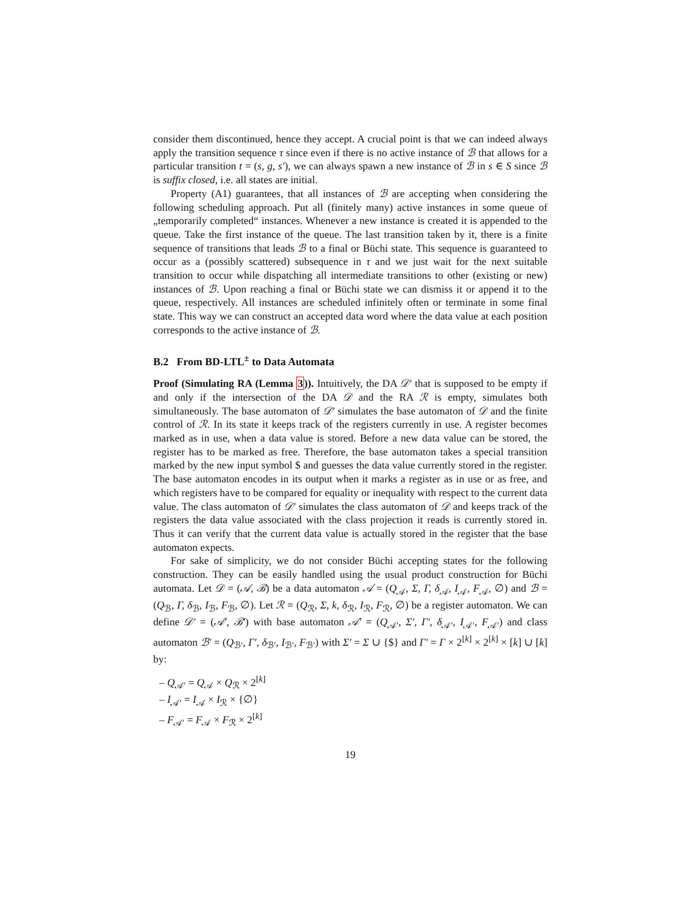consider them discontinued, hence they accept. A crucial point is that we can indeed always apply the transition sequence τ since even if there is no active instance of ℬ that allows for a particular transition t = (s, g, s′), we can always spawn a new instance of ℬ in s ∈ S since ℬ is suffix closed, i.e. all states are initial.
Property (A1) guarantees, that all instances of ℬ are accepting when considering the following scheduling approach. Put all (finitely many) active instances in some queue of „temporarily completed“ instances. Whenever a new instance is created it is appended to the queue. Take the first instance of the queue. The last transition taken by it, there is a finite sequence of transitions that leads ℬ to a final or Büchi state. This sequence is guaranteed to occur as a (possibly scattered) subsequence in τ and we just wait for the next suitable transition to occur while dispatching all intermediate transitions to other (existing or new) instances of ℬ. Upon reaching a final or Büchi state we can dismiss it or append it to the queue, respectively. All instances are scheduled infinitely often or terminate in some final state. This way we can construct an accepted data word where the data value at each position corresponds to the active instance of ℬ.
B.2 From BD-LTL<sup>±</sup> to Data Automata
Proof (Simulating RA (Lemma 3)). Intuitively, the DA 𝒟′ that is supposed to be empty if and only if the intersection of the DA 𝒟 and the RA ℛ is empty, simulates both simultaneously. The base automaton of 𝒟′ simulates the base automaton of 𝒟 and the finite control of ℛ. In its state it keeps track of the registers currently in use. A register becomes marked as in use, when a data value is stored. Before a new data value can be stored, the register has to be marked as free. Therefore, the base automaton takes a special transition marked by the new input symbol $ and guesses the data value currently stored in the register. The base automaton encodes in its output when it marks a register as in use or as free, and which registers have to be compared for equality or inequality with respect to the current data value. The class automaton of 𝒟′ simulates the class automaton of 𝒟 and keeps track of the registers the data value associated with the class projection it reads is currently stored in. Thus it can verify that the current data value is actually stored in the register that the base automaton expects.
For sake of simplicity, we do not consider Büchi accepting states for the following construction. They can be easily handled using the usual product construction for Büchi automata. Let 𝒟 = (𝒜, ℬ) be a data automaton 𝒜 = (Q<sub>𝒜</sub>, Σ, Γ, δ<sub>𝒜</sub>, I<sub>𝒜</sub>, F<sub>𝒜</sub>, ∅) and ℬ = (Q<sub>ℬ</sub>, Γ, δ<sub>ℬ</sub>, I<sub>ℬ</sub>, F<sub>ℬ</sub>, ∅). Let ℛ = (Q<sub>ℛ</sub>, Σ, k, δ<sub>ℛ</sub>, I<sub>ℛ</sub>, F<sub>ℛ</sub>, ∅) be a register automaton. We can define 𝒟′ = (𝒜′, ℬ′) with base automaton 𝒜′ = (Q<sub>𝒜′</sub>, Σ′, Γ′, δ<sub>𝒜′</sub>, I<sub>𝒜′</sub>, F<sub>𝒜′</sub>) and class automaton ℬ′ = (Q<sub>ℬ′</sub>, Γ′, δ<sub>ℬ′</sub>, I<sub>ℬ′</sub>, F<sub>ℬ′</sub>) with Σ′ = Σ ∪ {$} and Γ′ = Γ × 2<sup>[k]</sup> × 2<sup>[k]</sup> × [k] ∪ [k] by:
– Q<sub>𝒜′</sub> = Q<sub>𝒜</sub> × Q<sub>ℛ</sub> × 2<sup>[k]</sup>
– I<sub>𝒜′</sub> = I<sub>𝒜</sub> × I<sub>ℛ</sub> × {∅}
– F<sub>𝒜′</sub> = F<sub>𝒜</sub> × F<sub>ℛ</sub> × 2<sup>[k]</sup>
19